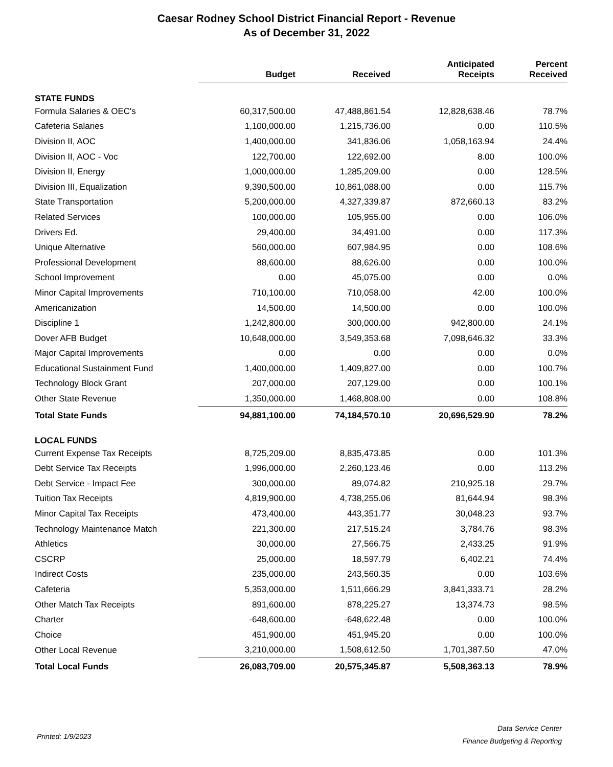Caesar Rodney School District Financial Report - Revenue
As of December 31, 2022
| | Budget | Received | Anticipated Receipts | Percent Received |
| --- | --- | --- | --- | --- |
| STATE FUNDS | | | | |
| Formula Salaries & OEC's | 60,317,500.00 | 47,488,861.54 | 12,828,638.46 | 78.7% |
| Cafeteria Salaries | 1,100,000.00 | 1,215,736.00 | 0.00 | 110.5% |
| Division II, AOC | 1,400,000.00 | 341,836.06 | 1,058,163.94 | 24.4% |
| Division II, AOC - Voc | 122,700.00 | 122,692.00 | 8.00 | 100.0% |
| Division II, Energy | 1,000,000.00 | 1,285,209.00 | 0.00 | 128.5% |
| Division III, Equalization | 9,390,500.00 | 10,861,088.00 | 0.00 | 115.7% |
| State Transportation | 5,200,000.00 | 4,327,339.87 | 872,660.13 | 83.2% |
| Related Services | 100,000.00 | 105,955.00 | 0.00 | 106.0% |
| Drivers Ed. | 29,400.00 | 34,491.00 | 0.00 | 117.3% |
| Unique Alternative | 560,000.00 | 607,984.95 | 0.00 | 108.6% |
| Professional Development | 88,600.00 | 88,626.00 | 0.00 | 100.0% |
| School Improvement | 0.00 | 45,075.00 | 0.00 | 0.0% |
| Minor Capital Improvements | 710,100.00 | 710,058.00 | 42.00 | 100.0% |
| Americanization | 14,500.00 | 14,500.00 | 0.00 | 100.0% |
| Discipline 1 | 1,242,800.00 | 300,000.00 | 942,800.00 | 24.1% |
| Dover AFB Budget | 10,648,000.00 | 3,549,353.68 | 7,098,646.32 | 33.3% |
| Major Capital Improvements | 0.00 | 0.00 | 0.00 | 0.0% |
| Educational Sustainment Fund | 1,400,000.00 | 1,409,827.00 | 0.00 | 100.7% |
| Technology Block Grant | 207,000.00 | 207,129.00 | 0.00 | 100.1% |
| Other State Revenue | 1,350,000.00 | 1,468,808.00 | 0.00 | 108.8% |
| Total State Funds | 94,881,100.00 | 74,184,570.10 | 20,696,529.90 | 78.2% |
| LOCAL FUNDS | | | | |
| Current Expense Tax Receipts | 8,725,209.00 | 8,835,473.85 | 0.00 | 101.3% |
| Debt Service Tax Receipts | 1,996,000.00 | 2,260,123.46 | 0.00 | 113.2% |
| Debt Service - Impact Fee | 300,000.00 | 89,074.82 | 210,925.18 | 29.7% |
| Tuition Tax Receipts | 4,819,900.00 | 4,738,255.06 | 81,644.94 | 98.3% |
| Minor Capital Tax Receipts | 473,400.00 | 443,351.77 | 30,048.23 | 93.7% |
| Technology Maintenance Match | 221,300.00 | 217,515.24 | 3,784.76 | 98.3% |
| Athletics | 30,000.00 | 27,566.75 | 2,433.25 | 91.9% |
| CSCRP | 25,000.00 | 18,597.79 | 6,402.21 | 74.4% |
| Indirect Costs | 235,000.00 | 243,560.35 | 0.00 | 103.6% |
| Cafeteria | 5,353,000.00 | 1,511,666.29 | 3,841,333.71 | 28.2% |
| Other Match Tax Receipts | 891,600.00 | 878,225.27 | 13,374.73 | 98.5% |
| Charter | -648,600.00 | -648,622.48 | 0.00 | 100.0% |
| Choice | 451,900.00 | 451,945.20 | 0.00 | 100.0% |
| Other Local Revenue | 3,210,000.00 | 1,508,612.50 | 1,701,387.50 | 47.0% |
| Total Local Funds | 26,083,709.00 | 20,575,345.87 | 5,508,363.13 | 78.9% |
Printed: 1/9/2023
Data Service Center
Finance Budgeting & Reporting